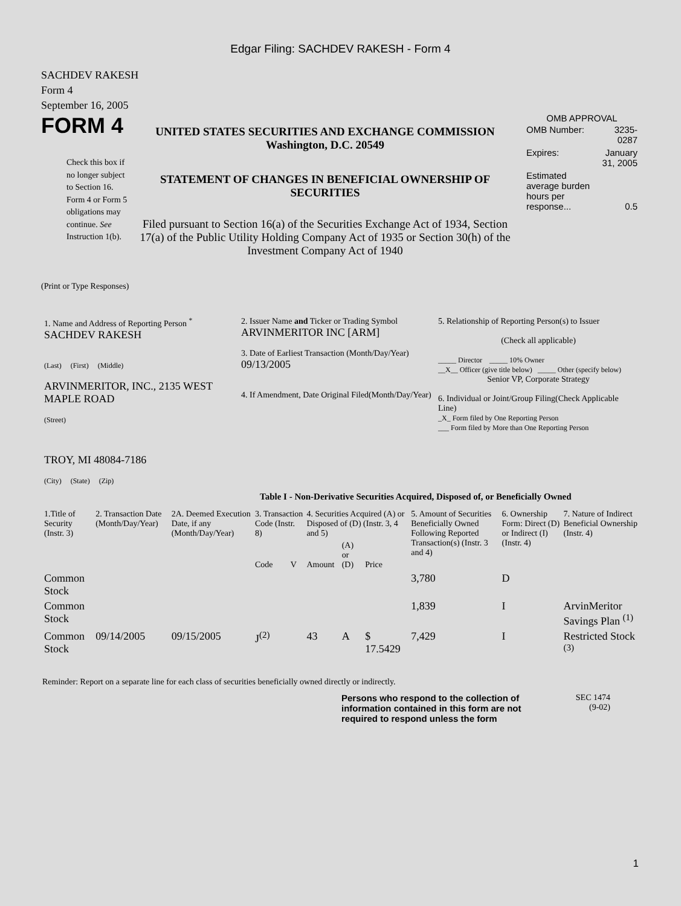Edgar Filing: SACHDEV RAKESH - Form 4
SACHDEV RAKESH
Form 4
September 16, 2005
FORM 4
Check this box if no longer subject to Section 16. Form 4 or Form 5 obligations may continue. See Instruction 1(b).
UNITED STATES SECURITIES AND EXCHANGE COMMISSION
Washington, D.C. 20549
STATEMENT OF CHANGES IN BENEFICIAL OWNERSHIP OF SECURITIES
Filed pursuant to Section 16(a) of the Securities Exchange Act of 1934, Section 17(a) of the Public Utility Holding Company Act of 1935 or Section 30(h) of the Investment Company Act of 1940
OMB APPROVAL
| OMB Number: | 3235-0287 |
| Expires: | January 31, 2005 |
| Estimated average burden hours per response... | 0.5 |
(Print or Type Responses)
| 1. Name and Address of Reporting Person <sup>*</sup> SACHDEV RAKESH (Last) (First) (Middle) ARVINMERITOR, INC., 2135 WEST MAPLE ROAD (Street) TROY, MI 48084-7186 (City) (State) (Zip) | 2. Issuer Name and Ticker or Trading Symbol ARVINMERITOR INC [ARM] 3. Date of Earliest Transaction (Month/Day/Year) 09/13/2005 4. If Amendment, Date Original Filed(Month/Day/Year) | 5. Relationship of Reporting Person(s) to Issuer (Check all applicable) _____ Director _____ 10% Owner __X__ Officer (give title below) _____ Other (specify below) Senior VP, Corporate Strategy 6. Individual or Joint/Group Filing(Check Applicable Line) _X_ Form filed by One Reporting Person ___ Form filed by More than One Reporting Person |
Table I - Non-Derivative Securities Acquired, Disposed of, or Beneficially Owned
| 1.Title of Security (Instr. 3) | 2. Transaction Date (Month/Day/Year) | 2A. Deemed Execution Date, if any (Month/Day/Year) | 3. Transaction Code (Instr. 8) | | 4. Securities Acquired (A) or Disposed of (D) (Instr. 3, 4 and 5) | | | 5. Amount of Securities Beneficially Owned Following Reported Transaction(s) (Instr. 3 and 4) | 6. Ownership Form: Direct (D) or Indirect (I) (Instr. 4) | 7. Nature of Indirect Beneficial Ownership (Instr. 4) |
| --- | --- | --- | --- | --- | --- | --- | --- | --- | --- | --- |
| | | | Code | V | Amount | (A) or (D) | Price | | | |
| Common Stock | | | | | | | | 3,780 | D | |
| Common Stock | | | | | | | | 1,839 | I | ArvinMeritor Savings Plan <sup>(1)</sup> |
| Common Stock | 09/14/2005 | 09/15/2005 | J<sup>(2)</sup> | | 43 | A | $ 17.5429 | 7,429 | I | Restricted Stock <sup>(3)</sup> |
Reminder: Report on a separate line for each class of securities beneficially owned directly or indirectly.
Persons who respond to the collection of information contained in this form are not required to respond unless the form
SEC 1474
(9-02)
1